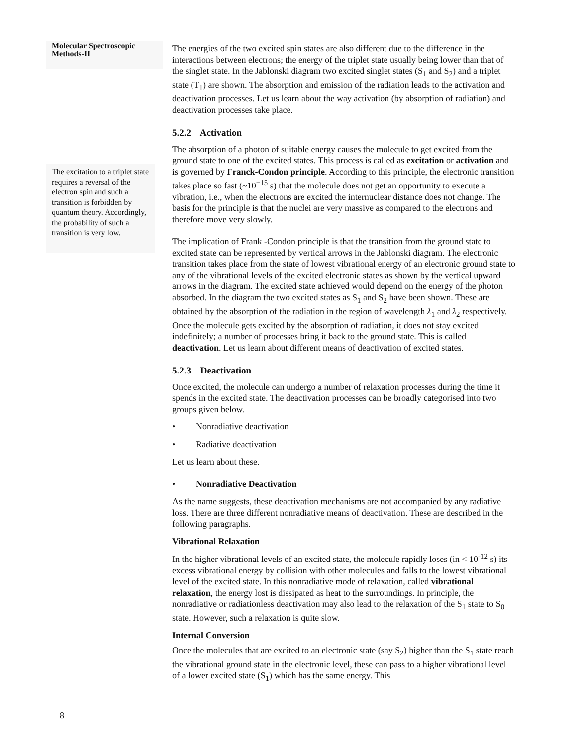Molecular Spectroscopic Methods-II
The energies of the two excited spin states are also different due to the difference in the interactions between electrons; the energy of the triplet state usually being lower than that of the singlet state. In the Jablonski diagram two excited singlet states (S<sub>1</sub> and S<sub>2</sub>) and a triplet state (T<sub>1</sub>) are shown. The absorption and emission of the radiation leads to the activation and deactivation processes. Let us learn about the way activation (by absorption of radiation) and deactivation processes take place.
5.2.2 Activation
The absorption of a photon of suitable energy causes the molecule to get excited from the ground state to one of the excited states. This process is called as excitation or activation and is governed by Franck-Condon principle. According to this principle, the electronic transition takes place so fast (~10<sup>−15</sup> s) that the molecule does not get an opportunity to execute a vibration, i.e., when the electrons are excited the internuclear distance does not change. The basis for the principle is that the nuclei are very massive as compared to the electrons and therefore move very slowly.
The implication of Frank -Condon principle is that the transition from the ground state to excited state can be represented by vertical arrows in the Jablonski diagram. The electronic transition takes place from the state of lowest vibrational energy of an electronic ground state to any of the vibrational levels of the excited electronic states as shown by the vertical upward arrows in the diagram. The excited state achieved would depend on the energy of the photon absorbed. In the diagram the two excited states as S<sub>1</sub> and S<sub>2</sub> have been shown. These are obtained by the absorption of the radiation in the region of wavelength λ<sub>1</sub> and λ<sub>2</sub> respectively. Once the molecule gets excited by the absorption of radiation, it does not stay excited indefinitely; a number of processes bring it back to the ground state. This is called deactivation. Let us learn about different means of deactivation of excited states.
5.2.3 Deactivation
Once excited, the molecule can undergo a number of relaxation processes during the time it spends in the excited state. The deactivation processes can be broadly categorised into two groups given below.
• Nonradiative deactivation
• Radiative deactivation
Let us learn about these.
• Nonradiative Deactivation
As the name suggests, these deactivation mechanisms are not accompanied by any radiative loss. There are three different nonradiative means of deactivation. These are described in the following paragraphs.
Vibrational Relaxation
In the higher vibrational levels of an excited state, the molecule rapidly loses (in < 10<sup>-12</sup> s) its excess vibrational energy by collision with other molecules and falls to the lowest vibrational level of the excited state. In this nonradiative mode of relaxation, called vibrational relaxation, the energy lost is dissipated as heat to the surroundings. In principle, the nonradiative or radiationless deactivation may also lead to the relaxation of the S<sub>1</sub> state to S<sub>0</sub> state. However, such a relaxation is quite slow.
Internal Conversion
Once the molecules that are excited to an electronic state (say S<sub>2</sub>) higher than the S<sub>1</sub> state reach the vibrational ground state in the electronic level, these can pass to a higher vibrational level of a lower excited state (S<sub>1</sub>) which has the same energy. This
The excitation to a triplet state requires a reversal of the electron spin and such a transition is forbidden by quantum theory. Accordingly, the probability of such a transition is very low.
8